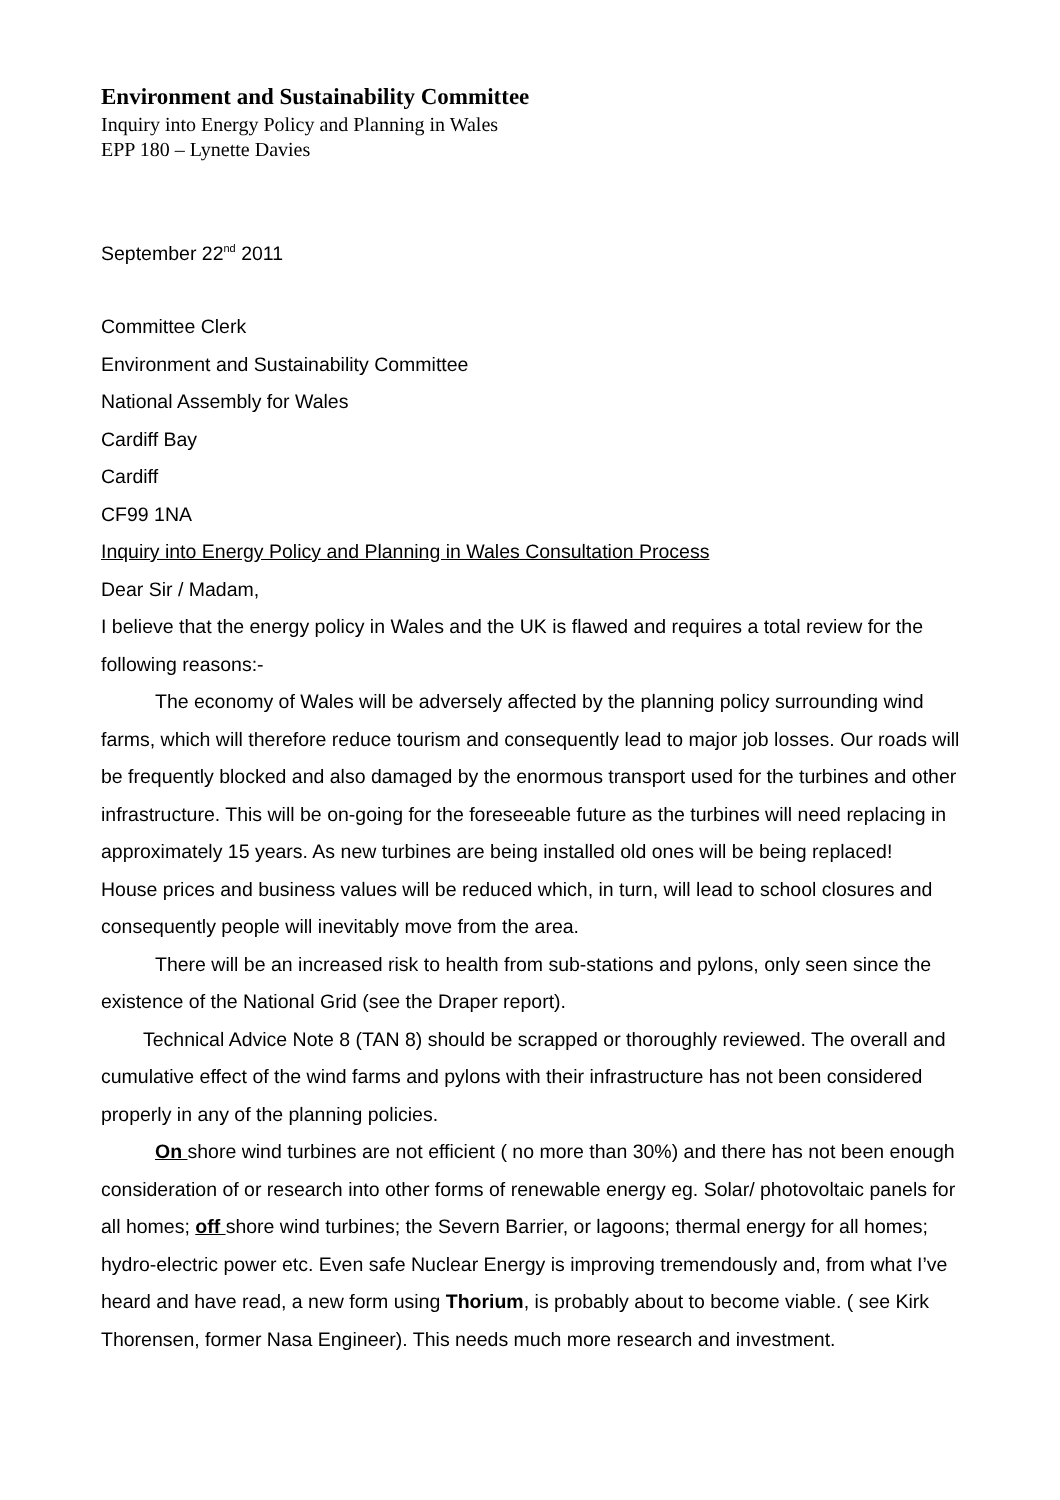Environment and Sustainability Committee
Inquiry into Energy Policy and Planning in Wales
EPP 180 – Lynette Davies
September 22<sup>nd</sup> 2011
Committee Clerk
Environment and Sustainability Committee
National Assembly for Wales
Cardiff Bay
Cardiff
CF99 1NA
Inquiry into Energy Policy and Planning in Wales Consultation Process
Dear Sir / Madam,
I believe that the energy policy in Wales and the UK is flawed and requires a total review for the following reasons:-
The economy of Wales will be adversely affected by the planning policy surrounding wind farms, which will therefore reduce tourism and consequently lead to major job losses. Our roads will be frequently blocked and also damaged by the enormous transport used for the turbines and other infrastructure. This will be on-going for the foreseeable future as the turbines will need replacing in approximately 15 years. As new turbines are being installed old ones will be being replaced!
House prices and business values will be reduced which, in turn, will lead to school closures and consequently people will inevitably move from the area.
There will be an increased risk to health from sub-stations and pylons, only seen since the existence of the National Grid (see the Draper report).
Technical Advice Note 8 (TAN 8) should be scrapped or thoroughly reviewed. The overall and cumulative effect of the wind farms and pylons with their infrastructure has not been considered properly in any of the planning policies.
On shore wind turbines are not efficient ( no more than 30%) and there has not been enough consideration of or research into other forms of renewable energy eg. Solar/ photovoltaic panels for all homes; off shore wind turbines; the Severn Barrier, or lagoons; thermal energy for all homes; hydro-electric power etc. Even safe Nuclear Energy is improving tremendously and, from what I’ve heard and have read, a new form using Thorium, is probably about to become viable. ( see Kirk Thorensen, former Nasa Engineer). This needs much more research and investment.